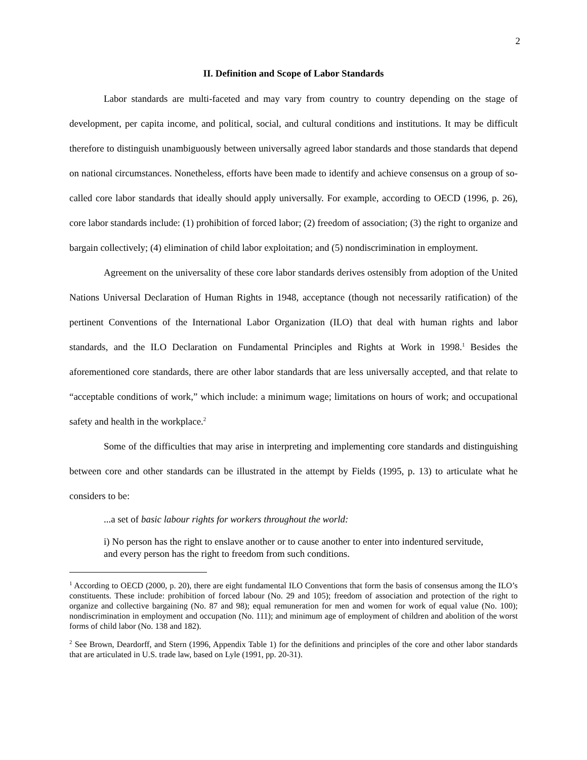2
II. Definition and Scope of Labor Standards
Labor standards are multi-faceted and may vary from country to country depending on the stage of development, per capita income, and political, social, and cultural conditions and institutions. It may be difficult therefore to distinguish unambiguously between universally agreed labor standards and those standards that depend on national circumstances. Nonetheless, efforts have been made to identify and achieve consensus on a group of so-called core labor standards that ideally should apply universally. For example, according to OECD (1996, p. 26), core labor standards include: (1) prohibition of forced labor; (2) freedom of association; (3) the right to organize and bargain collectively; (4) elimination of child labor exploitation; and (5) nondiscrimination in employment.
Agreement on the universality of these core labor standards derives ostensibly from adoption of the United Nations Universal Declaration of Human Rights in 1948, acceptance (though not necessarily ratification) of the pertinent Conventions of the International Labor Organization (ILO) that deal with human rights and labor standards, and the ILO Declaration on Fundamental Principles and Rights at Work in 1998.<sup>1</sup> Besides the aforementioned core standards, there are other labor standards that are less universally accepted, and that relate to “acceptable conditions of work,” which include: a minimum wage; limitations on hours of work; and occupational safety and health in the workplace.<sup>2</sup>
Some of the difficulties that may arise in interpreting and implementing core standards and distinguishing between core and other standards can be illustrated in the attempt by Fields (1995, p. 13) to articulate what he considers to be:
...a set of basic labour rights for workers throughout the world:
i) No person has the right to enslave another or to cause another to enter into indentured servitude, and every person has the right to freedom from such conditions.
<sup>1</sup> According to OECD (2000, p. 20), there are eight fundamental ILO Conventions that form the basis of consensus among the ILO’s constituents. These include: prohibition of forced labour (No. 29 and 105); freedom of association and protection of the right to organize and collective bargaining (No. 87 and 98); equal remuneration for men and women for work of equal value (No. 100); nondiscrimination in employment and occupation (No. 111); and minimum age of employment of children and abolition of the worst forms of child labor (No. 138 and 182).
<sup>2</sup> See Brown, Deardorff, and Stern (1996, Appendix Table 1) for the definitions and principles of the core and other labor standards that are articulated in U.S. trade law, based on Lyle (1991, pp. 20-31).